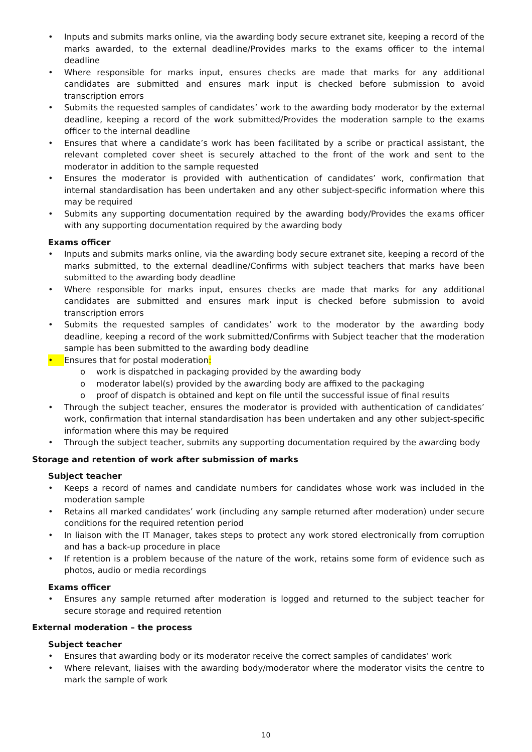• Inputs and submits marks online, via the awarding body secure extranet site, keeping a record of the marks awarded, to the external deadline/Provides marks to the exams officer to the internal deadline
• Where responsible for marks input, ensures checks are made that marks for any additional candidates are submitted and ensures mark input is checked before submission to avoid transcription errors
• Submits the requested samples of candidates’ work to the awarding body moderator by the external deadline, keeping a record of the work submitted/Provides the moderation sample to the exams officer to the internal deadline
• Ensures that where a candidate’s work has been facilitated by a scribe or practical assistant, the relevant completed cover sheet is securely attached to the front of the work and sent to the moderator in addition to the sample requested
• Ensures the moderator is provided with authentication of candidates’ work, confirmation that internal standardisation has been undertaken and any other subject-specific information where this may be required
• Submits any supporting documentation required by the awarding body/Provides the exams officer with any supporting documentation required by the awarding body
Exams officer
• Inputs and submits marks online, via the awarding body secure extranet site, keeping a record of the marks submitted, to the external deadline/Confirms with subject teachers that marks have been submitted to the awarding body deadline
• Where responsible for marks input, ensures checks are made that marks for any additional candidates are submitted and ensures mark input is checked before submission to avoid transcription errors
• Submits the requested samples of candidates’ work to the moderator by the awarding body deadline, keeping a record of the work submitted/Confirms with Subject teacher that the moderation sample has been submitted to the awarding body deadline
• Ensures that for postal moderation:
o work is dispatched in packaging provided by the awarding body
o moderator label(s) provided by the awarding body are affixed to the packaging
o proof of dispatch is obtained and kept on file until the successful issue of final results
• Through the subject teacher, ensures the moderator is provided with authentication of candidates’ work, confirmation that internal standardisation has been undertaken and any other subject-specific information where this may be required
• Through the subject teacher, submits any supporting documentation required by the awarding body
Storage and retention of work after submission of marks
Subject teacher
• Keeps a record of names and candidate numbers for candidates whose work was included in the moderation sample
• Retains all marked candidates’ work (including any sample returned after moderation) under secure conditions for the required retention period
• In liaison with the IT Manager, takes steps to protect any work stored electronically from corruption and has a back-up procedure in place
• If retention is a problem because of the nature of the work, retains some form of evidence such as photos, audio or media recordings
Exams officer
• Ensures any sample returned after moderation is logged and returned to the subject teacher for secure storage and required retention
External moderation – the process
Subject teacher
• Ensures that awarding body or its moderator receive the correct samples of candidates’ work
• Where relevant, liaises with the awarding body/moderator where the moderator visits the centre to mark the sample of work
10